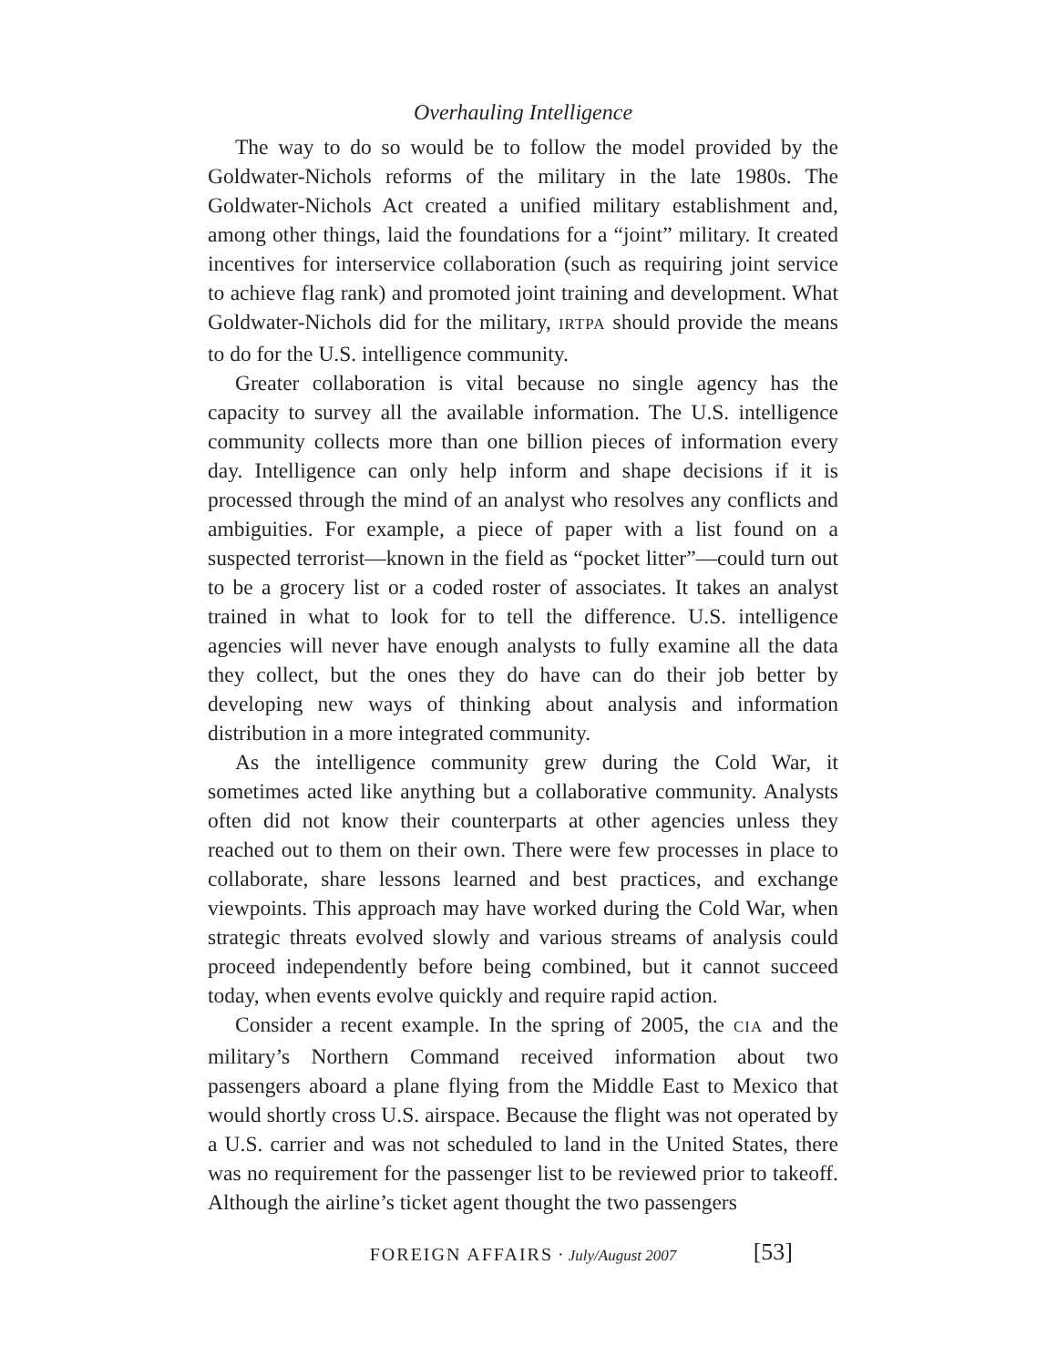Overhauling Intelligence
The way to do so would be to follow the model provided by the Goldwater-Nichols reforms of the military in the late 1980s. The Goldwater-Nichols Act created a unified military establishment and, among other things, laid the foundations for a “joint” military. It created incentives for interservice collaboration (such as requiring joint service to achieve flag rank) and promoted joint training and development. What Goldwater-Nichols did for the military, IRTPA should provide the means to do for the U.S. intelligence community.
Greater collaboration is vital because no single agency has the capacity to survey all the available information. The U.S. intelligence community collects more than one billion pieces of information every day. Intelligence can only help inform and shape decisions if it is processed through the mind of an analyst who resolves any conflicts and ambiguities. For example, a piece of paper with a list found on a suspected terrorist—known in the field as “pocket litter”—could turn out to be a grocery list or a coded roster of associates. It takes an analyst trained in what to look for to tell the difference. U.S. intelligence agencies will never have enough analysts to fully examine all the data they collect, but the ones they do have can do their job better by developing new ways of thinking about analysis and information distribution in a more integrated community.
As the intelligence community grew during the Cold War, it sometimes acted like anything but a collaborative community. Analysts often did not know their counterparts at other agencies unless they reached out to them on their own. There were few processes in place to collaborate, share lessons learned and best practices, and exchange viewpoints. This approach may have worked during the Cold War, when strategic threats evolved slowly and various streams of analysis could proceed independently before being combined, but it cannot succeed today, when events evolve quickly and require rapid action.
Consider a recent example. In the spring of 2005, the CIA and the military’s Northern Command received information about two passengers aboard a plane flying from the Middle East to Mexico that would shortly cross U.S. airspace. Because the flight was not operated by a U.S. carrier and was not scheduled to land in the United States, there was no requirement for the passenger list to be reviewed prior to takeoff. Although the airline’s ticket agent thought the two passengers
FOREIGN AFFAIRS · July/August 2007 [53]